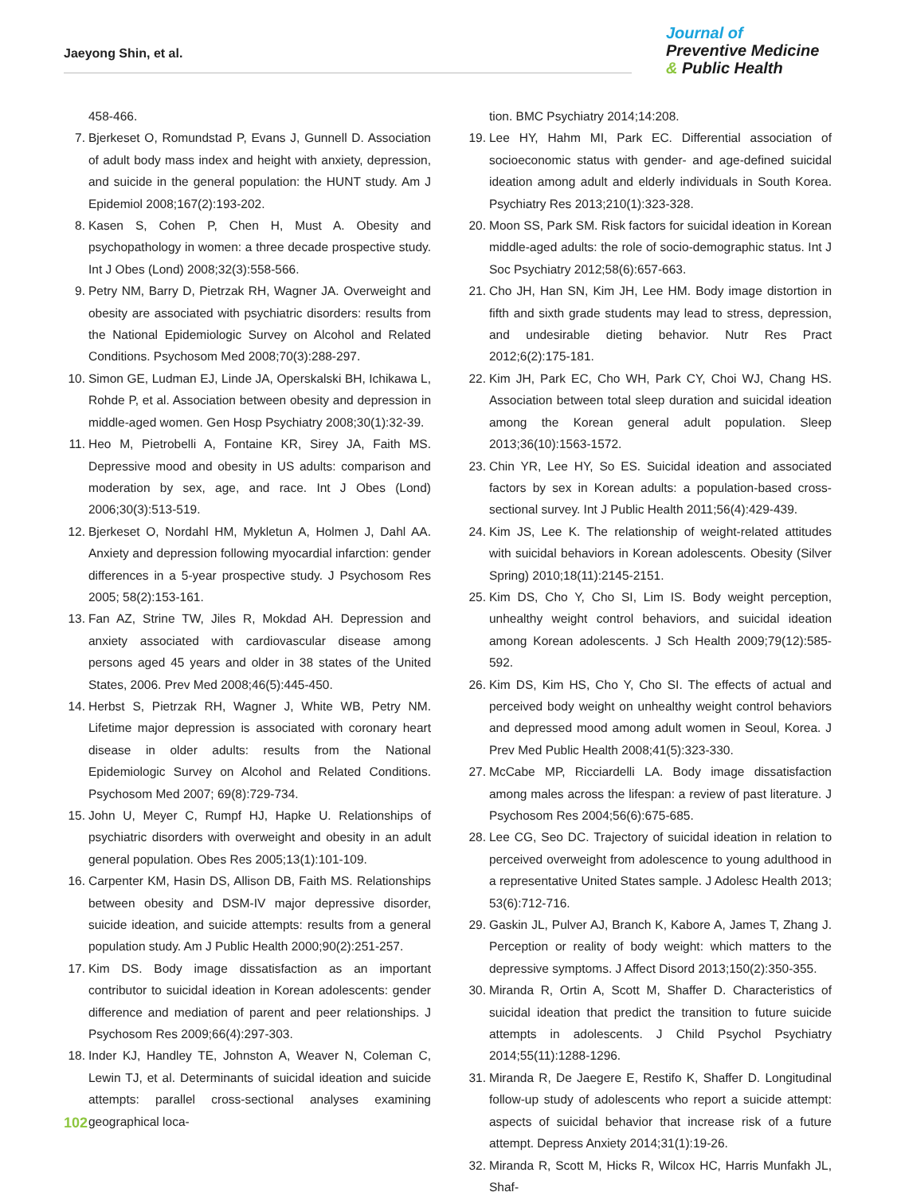Jaeyong Shin, et al.
Journal of
Preventive Medicine
& Public Health
458-466.
7. Bjerkeset O, Romundstad P, Evans J, Gunnell D. Association of adult body mass index and height with anxiety, depression, and suicide in the general population: the HUNT study. Am J Epidemiol 2008;167(2):193-202.
8. Kasen S, Cohen P, Chen H, Must A. Obesity and psychopathology in women: a three decade prospective study. Int J Obes (Lond) 2008;32(3):558-566.
9. Petry NM, Barry D, Pietrzak RH, Wagner JA. Overweight and obesity are associated with psychiatric disorders: results from the National Epidemiologic Survey on Alcohol and Related Conditions. Psychosom Med 2008;70(3):288-297.
10. Simon GE, Ludman EJ, Linde JA, Operskalski BH, Ichikawa L, Rohde P, et al. Association between obesity and depression in middle-aged women. Gen Hosp Psychiatry 2008;30(1):32-39.
11. Heo M, Pietrobelli A, Fontaine KR, Sirey JA, Faith MS. Depressive mood and obesity in US adults: comparison and moderation by sex, age, and race. Int J Obes (Lond) 2006;30(3):513-519.
12. Bjerkeset O, Nordahl HM, Mykletun A, Holmen J, Dahl AA. Anxiety and depression following myocardial infarction: gender differences in a 5-year prospective study. J Psychosom Res 2005; 58(2):153-161.
13. Fan AZ, Strine TW, Jiles R, Mokdad AH. Depression and anxiety associated with cardiovascular disease among persons aged 45 years and older in 38 states of the United States, 2006. Prev Med 2008;46(5):445-450.
14. Herbst S, Pietrzak RH, Wagner J, White WB, Petry NM. Lifetime major depression is associated with coronary heart disease in older adults: results from the National Epidemiologic Survey on Alcohol and Related Conditions. Psychosom Med 2007; 69(8):729-734.
15. John U, Meyer C, Rumpf HJ, Hapke U. Relationships of psychiatric disorders with overweight and obesity in an adult general population. Obes Res 2005;13(1):101-109.
16. Carpenter KM, Hasin DS, Allison DB, Faith MS. Relationships between obesity and DSM-IV major depressive disorder, suicide ideation, and suicide attempts: results from a general population study. Am J Public Health 2000;90(2):251-257.
17. Kim DS. Body image dissatisfaction as an important contributor to suicidal ideation in Korean adolescents: gender difference and mediation of parent and peer relationships. J Psychosom Res 2009;66(4):297-303.
18. Inder KJ, Handley TE, Johnston A, Weaver N, Coleman C, Lewin TJ, et al. Determinants of suicidal ideation and suicide attempts: parallel cross-sectional analyses examining geographical loca-
tion. BMC Psychiatry 2014;14:208.
19. Lee HY, Hahm MI, Park EC. Differential association of socioeconomic status with gender- and age-defined suicidal ideation among adult and elderly individuals in South Korea. Psychiatry Res 2013;210(1):323-328.
20. Moon SS, Park SM. Risk factors for suicidal ideation in Korean middle-aged adults: the role of socio-demographic status. Int J Soc Psychiatry 2012;58(6):657-663.
21. Cho JH, Han SN, Kim JH, Lee HM. Body image distortion in fifth and sixth grade students may lead to stress, depression, and undesirable dieting behavior. Nutr Res Pract 2012;6(2):175-181.
22. Kim JH, Park EC, Cho WH, Park CY, Choi WJ, Chang HS. Association between total sleep duration and suicidal ideation among the Korean general adult population. Sleep 2013;36(10):1563-1572.
23. Chin YR, Lee HY, So ES. Suicidal ideation and associated factors by sex in Korean adults: a population-based cross-sectional survey. Int J Public Health 2011;56(4):429-439.
24. Kim JS, Lee K. The relationship of weight-related attitudes with suicidal behaviors in Korean adolescents. Obesity (Silver Spring) 2010;18(11):2145-2151.
25. Kim DS, Cho Y, Cho SI, Lim IS. Body weight perception, unhealthy weight control behaviors, and suicidal ideation among Korean adolescents. J Sch Health 2009;79(12):585-592.
26. Kim DS, Kim HS, Cho Y, Cho SI. The effects of actual and perceived body weight on unhealthy weight control behaviors and depressed mood among adult women in Seoul, Korea. J Prev Med Public Health 2008;41(5):323-330.
27. McCabe MP, Ricciardelli LA. Body image dissatisfaction among males across the lifespan: a review of past literature. J Psychosom Res 2004;56(6):675-685.
28. Lee CG, Seo DC. Trajectory of suicidal ideation in relation to perceived overweight from adolescence to young adulthood in a representative United States sample. J Adolesc Health 2013; 53(6):712-716.
29. Gaskin JL, Pulver AJ, Branch K, Kabore A, James T, Zhang J. Perception or reality of body weight: which matters to the depressive symptoms. J Affect Disord 2013;150(2):350-355.
30. Miranda R, Ortin A, Scott M, Shaffer D. Characteristics of suicidal ideation that predict the transition to future suicide attempts in adolescents. J Child Psychol Psychiatry 2014;55(11):1288-1296.
31. Miranda R, De Jaegere E, Restifo K, Shaffer D. Longitudinal follow-up study of adolescents who report a suicide attempt: aspects of suicidal behavior that increase risk of a future attempt. Depress Anxiety 2014;31(1):19-26.
32. Miranda R, Scott M, Hicks R, Wilcox HC, Harris Munfakh JL, Shaf-
102